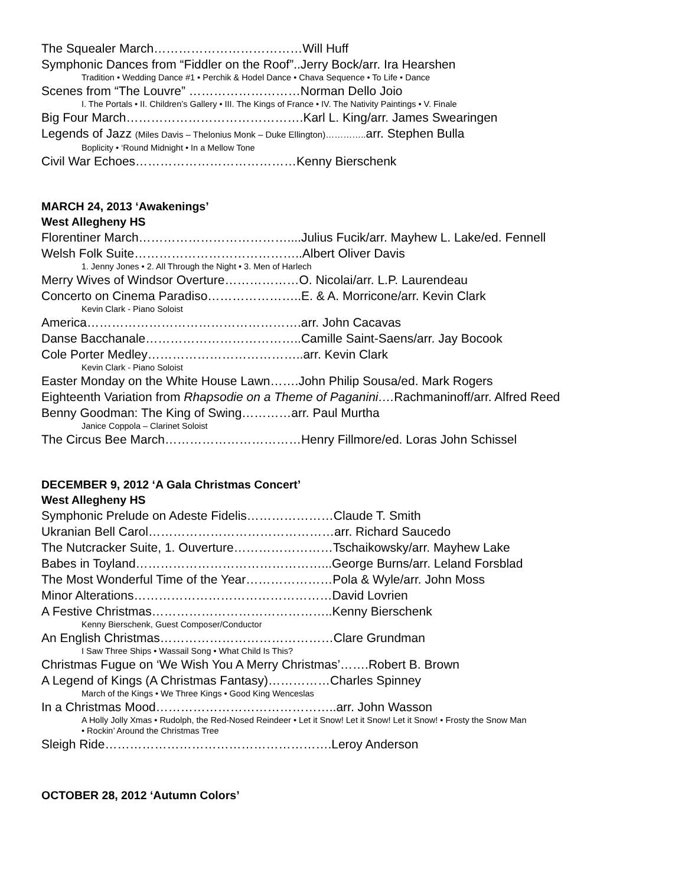The Squealer March………………………………Will Huff
Symphonic Dances from “Fiddler on the Roof”..Jerry Bock/arr. Ira Hearshen
Tradition • Wedding Dance #1 • Perchik & Hodel Dance • Chava Sequence • To Life • Dance
Scenes from “The Louvre” ………………………Norman Dello Joio
I. The Portals • II. Children’s Gallery • III. The Kings of France • IV. The Nativity Paintings • V. Finale
Big Four March…………………………………….Karl L. King/arr. James Swearingen
Legends of Jazz (Miles Davis – Thelonius Monk – Duke Ellington)………….. arr. Stephen Bulla
Boplicity • ‘Round Midnight • In a Mellow Tone
Civil War Echoes…………………………………Kenny Bierschenk
MARCH 24, 2013 ‘Awakenings’
West Allegheny HS
Florentiner March………………………………....Julius Fucik/arr. Mayhew L. Lake/ed. Fennell
Welsh Folk Suite…………………………………..Albert Oliver Davis
1. Jenny Jones • 2. All Through the Night • 3. Men of Harlech
Merry Wives of Windsor Overture………………O. Nicolai/arr. L.P. Laurendeau
Concerto on Cinema Paradiso…………………..E. & A. Morricone/arr. Kevin Clark
Kevin Clark - Piano Soloist
America…………………………………………….arr. John Cacavas
Danse Bacchanale………………………………..Camille Saint-Saens/arr. Jay Bocook
Cole Porter Medley………………………………..arr. Kevin Clark
Kevin Clark - Piano Soloist
Easter Monday on the White House Lawn…….John Philip Sousa/ed. Mark Rogers
Eighteenth Variation from Rhapsodie on a Theme of Paganini…. Rachmaninoff/arr. Alfred Reed
Benny Goodman: The King of Swing…………arr. Paul Murtha
Janice Coppola – Clarinet Soloist
The Circus Bee March……………………………Henry Fillmore/ed. Loras John Schissel
DECEMBER 9, 2012 ‘A Gala Christmas Concert’
West Allegheny HS
Symphonic Prelude on Adeste Fidelis…………………Claude T. Smith
Ukranian Bell Carol………………………………………arr. Richard Saucedo
The Nutcracker Suite, 1. Ouverture……………………Tschaikowsky/arr. Mayhew Lake
Babes in Toyland………………………………………...George Burns/arr. Leland Forsblad
The Most Wonderful Time of the Year…………………Pola & Wyle/arr. John Moss
Minor Alterations…………………………………………David Lovrien
A Festive Christmas……………………………………..Kenny Bierschenk
Kenny Bierschenk, Guest Composer/Conductor
An English Christmas……………………………………Clare Grundman
I Saw Three Ships • Wassail Song • What Child Is This?
Christmas Fugue on ‘We Wish You A Merry Christmas’…….Robert B. Brown
A Legend of Kings (A Christmas Fantasy)……………Charles Spinney
March of the Kings • We Three Kings • Good King Wenceslas
In a Christmas Mood……………………………………..arr. John Wasson
A Holly Jolly Xmas • Rudolph, the Red-Nosed Reindeer • Let it Snow! Let it Snow! Let it Snow! • Frosty the Snow Man
• Rockin’ Around the Christmas Tree
Sleigh Ride……………………………………………….Leroy Anderson
OCTOBER 28, 2012 ‘Autumn Colors’